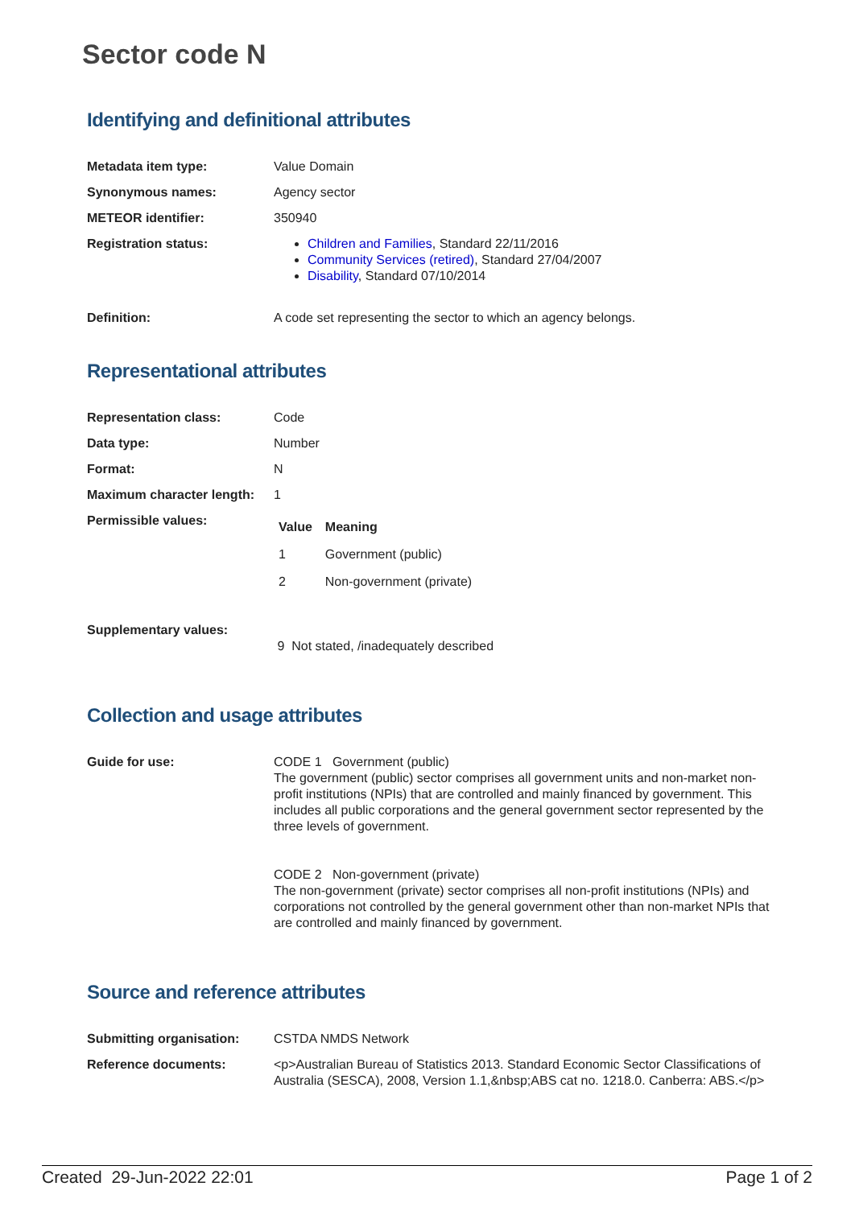Sector code N
Identifying and definitional attributes
| Metadata item type: | Value Domain |
| Synonymous names: | Agency sector |
| METEOR identifier: | 350940 |
| Registration status: | Children and Families , Standard 22/11/2016 Community Services (retired) , Standard 27/04/2007 Disability , Standard 07/10/2014 |
| Definition: | A code set representing the sector to which an agency belongs. |
Representational attributes
| Representation class: | Code |
| Data type: | Number |
| Format: | N |
| Maximum character length: | 1 |
| Permissible values: | / Value / Meaning / / --- / --- / / 1 / Government (public) / / 2 / Non-government (private) / |
| Supplementary values: | 9 Not stated, /inadequately described |
Collection and usage attributes
| Guide for use: | CODE 1 Government (public) The government (public) sector comprises all government units and non-market non-profit institutions (NPIs) that are controlled and mainly financed by government. This includes all public corporations and the general government sector represented by the three levels of government. CODE 2 Non-government (private) The non-government (private) sector comprises all non-profit institutions (NPIs) and corporations not controlled by the general government other than non-market NPIs that are controlled and mainly financed by government. |
Source and reference attributes
| Submitting organisation: | CSTDA NMDS Network |
| Reference documents: | <p>Australian Bureau of Statistics 2013. Standard Economic Sector Classifications of Australia (SESCA), 2008, Version 1.1,&nbsp;ABS cat no. 1218.0. Canberra: ABS.</p> |
Created 29-Jun-2022 22:01 Page 1 of 2